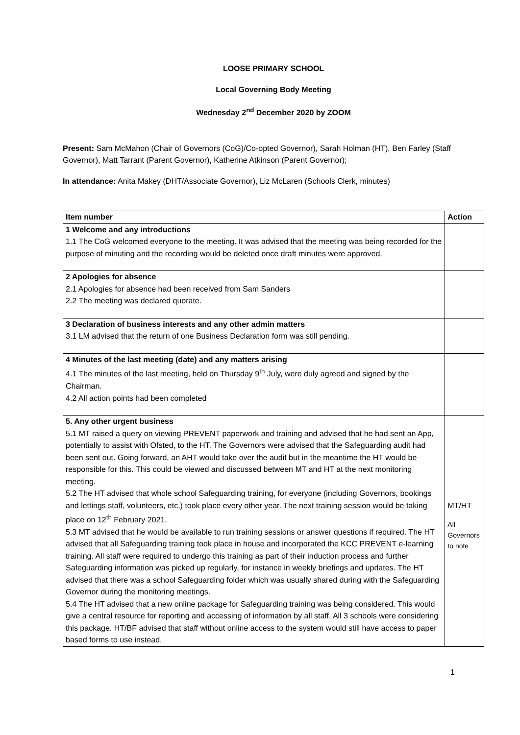LOOSE PRIMARY SCHOOL
Local Governing Body Meeting
Wednesday 2<sup>nd</sup> December 2020 by ZOOM
Present: Sam McMahon (Chair of Governors (CoG)/Co-opted Governor), Sarah Holman (HT), Ben Farley (Staff Governor), Matt Tarrant (Parent Governor), Katherine Atkinson (Parent Governor);
In attendance: Anita Makey (DHT/Associate Governor), Liz McLaren (Schools Clerk, minutes)
| Item number | Action |
| --- | --- |
| 1 Welcome and any introductions 1.1 The CoG welcomed everyone to the meeting. It was advised that the meeting was being recorded for the purpose of minuting and the recording would be deleted once draft minutes were approved. | |
| 2 Apologies for absence 2.1 Apologies for absence had been received from Sam Sanders 2.2 The meeting was declared quorate. | |
| 3 Declaration of business interests and any other admin matters 3.1 LM advised that the return of one Business Declaration form was still pending. | |
| 4 Minutes of the last meeting (date) and any matters arising 4.1 The minutes of the last meeting, held on Thursday 9<sup>th</sup> July, were duly agreed and signed by the Chairman. 4.2 All action points had been completed | |
| 5. Any other urgent business 5.1 MT raised a query on viewing PREVENT paperwork and training and advised that he had sent an App, potentially to assist with Ofsted, to the HT. The Governors were advised that the Safeguarding audit had been sent out. Going forward, an AHT would take over the audit but in the meantime the HT would be responsible for this. This could be viewed and discussed between MT and HT at the next monitoring meeting. 5.2 The HT advised that whole school Safeguarding training, for everyone (including Governors, bookings and lettings staff, volunteers, etc.) took place every other year. The next training session would be taking place on 12<sup>th</sup> February 2021. 5.3 MT advised that he would be available to run training sessions or answer questions if required. The HT advised that all Safeguarding training took place in house and incorporated the KCC PREVENT e-learning training. All staff were required to undergo this training as part of their induction process and further Safeguarding information was picked up regularly, for instance in weekly briefings and updates. The HT advised that there was a school Safeguarding folder which was usually shared during with the Safeguarding Governor during the monitoring meetings. 5.4 The HT advised that a new online package for Safeguarding training was being considered. This would give a central resource for reporting and accessing of information by all staff. All 3 schools were considering this package. HT/BF advised that staff without online access to the system would still have access to paper based forms to use instead. | MT/HT All Governors to note |
1